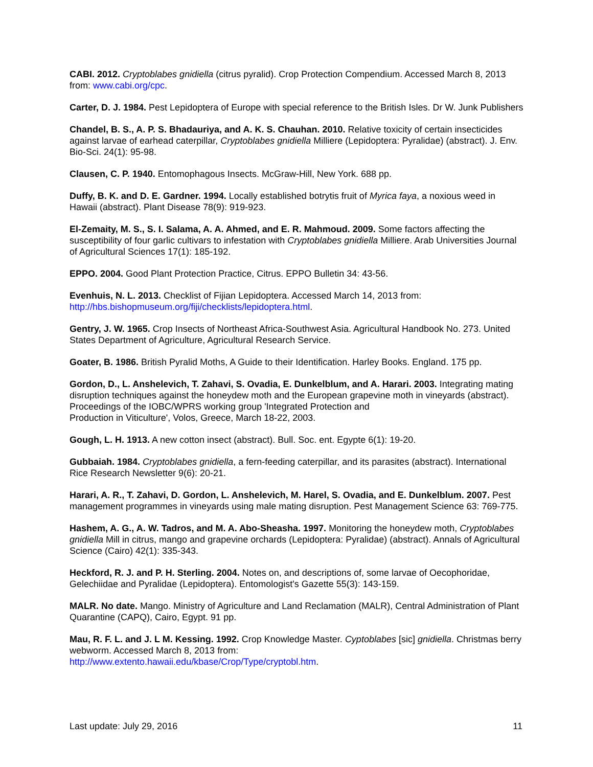CABI. 2012. Cryptoblabes gnidiella (citrus pyralid). Crop Protection Compendium. Accessed March 8, 2013 from: www.cabi.org/cpc.
Carter, D. J. 1984. Pest Lepidoptera of Europe with special reference to the British Isles. Dr W. Junk Publishers
Chandel, B. S., A. P. S. Bhadauriya, and A. K. S. Chauhan. 2010. Relative toxicity of certain insecticides against larvae of earhead caterpillar, Cryptoblabes gnidiella Milliere (Lepidoptera: Pyralidae) (abstract). J. Env. Bio-Sci. 24(1): 95-98.
Clausen, C. P. 1940. Entomophagous Insects. McGraw-Hill, New York. 688 pp.
Duffy, B. K. and D. E. Gardner. 1994. Locally established botrytis fruit of Myrica faya, a noxious weed in Hawaii (abstract). Plant Disease 78(9): 919-923.
El-Zemaity, M. S., S. I. Salama, A. A. Ahmed, and E. R. Mahmoud. 2009. Some factors affecting the susceptibility of four garlic cultivars to infestation with Cryptoblabes gnidiella Milliere. Arab Universities Journal of Agricultural Sciences 17(1): 185-192.
EPPO. 2004. Good Plant Protection Practice, Citrus. EPPO Bulletin 34: 43-56.
Evenhuis, N. L. 2013. Checklist of Fijian Lepidoptera. Accessed March 14, 2013 from: http://hbs.bishopmuseum.org/fiji/checklists/lepidoptera.html.
Gentry, J. W. 1965. Crop Insects of Northeast Africa-Southwest Asia. Agricultural Handbook No. 273. United States Department of Agriculture, Agricultural Research Service.
Goater, B. 1986. British Pyralid Moths, A Guide to their Identification. Harley Books. England. 175 pp.
Gordon, D., L. Anshelevich, T. Zahavi, S. Ovadia, E. Dunkelblum, and A. Harari. 2003. Integrating mating disruption techniques against the honeydew moth and the European grapevine moth in vineyards (abstract). Proceedings of the IOBC/WPRS working group 'Integrated Protection and
Production in Viticulture', Volos, Greece, March 18-22, 2003.
Gough, L. H. 1913. A new cotton insect (abstract). Bull. Soc. ent. Egypte 6(1): 19-20.
Gubbaiah. 1984. Cryptoblabes gnidiella, a fern-feeding caterpillar, and its parasites (abstract). International Rice Research Newsletter 9(6): 20-21.
Harari, A. R., T. Zahavi, D. Gordon, L. Anshelevich, M. Harel, S. Ovadia, and E. Dunkelblum. 2007. Pest management programmes in vineyards using male mating disruption. Pest Management Science 63: 769-775.
Hashem, A. G., A. W. Tadros, and M. A. Abo-Sheasha. 1997. Monitoring the honeydew moth, Cryptoblabes gnidiella Mill in citrus, mango and grapevine orchards (Lepidoptera: Pyralidae) (abstract). Annals of Agricultural Science (Cairo) 42(1): 335-343.
Heckford, R. J. and P. H. Sterling. 2004. Notes on, and descriptions of, some larvae of Oecophoridae, Gelechiidae and Pyralidae (Lepidoptera). Entomologist's Gazette 55(3): 143-159.
MALR. No date. Mango. Ministry of Agriculture and Land Reclamation (MALR), Central Administration of Plant Quarantine (CAPQ), Cairo, Egypt. 91 pp.
Mau, R. F. L. and J. L M. Kessing. 1992. Crop Knowledge Master. Cyptoblabes [sic] gnidiella. Christmas berry webworm. Accessed March 8, 2013 from:
http://www.extento.hawaii.edu/kbase/Crop/Type/cryptobl.htm.
Last update: July 29, 2016 11